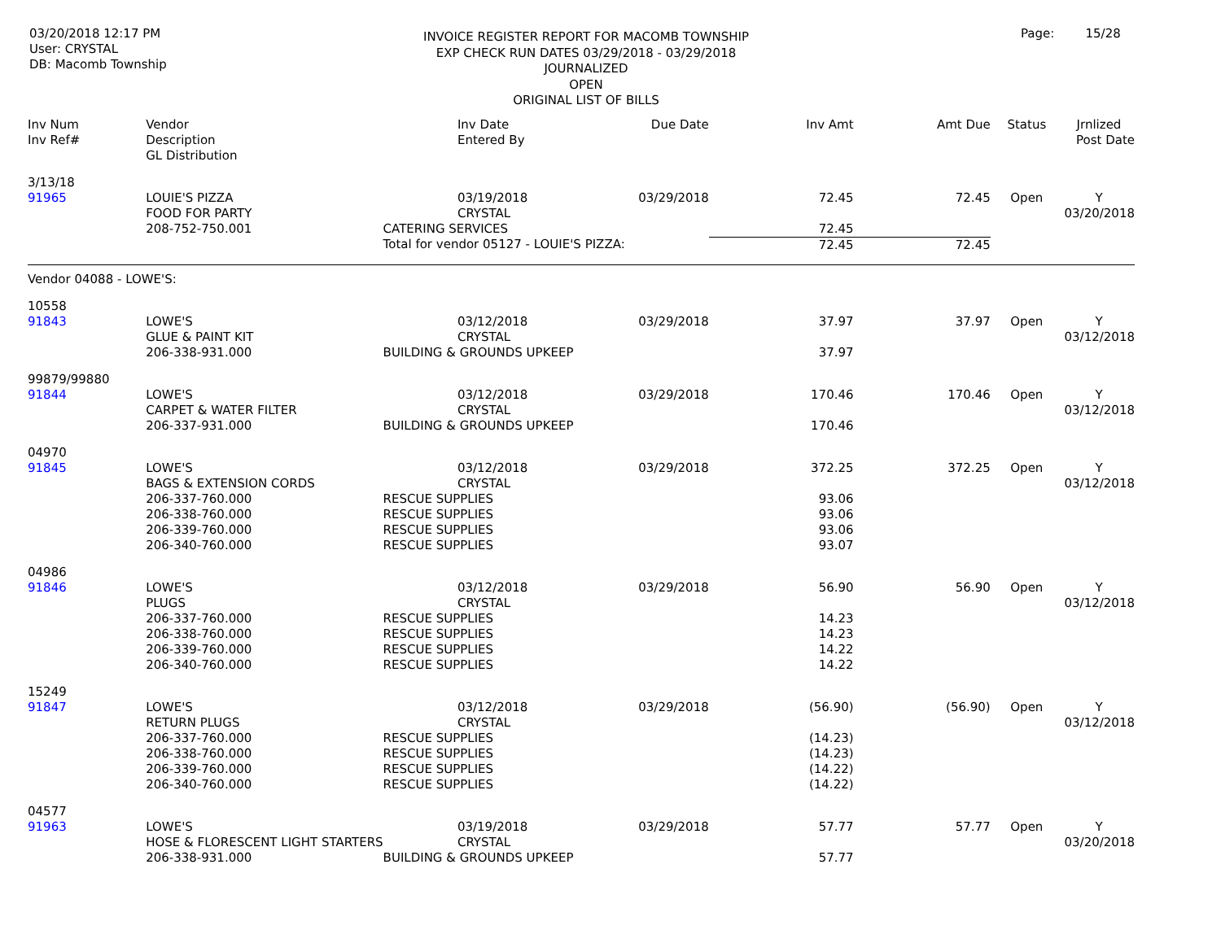03/20/2018 12:17 PM
User: CRYSTAL
DB: Macomb Township
INVOICE REGISTER REPORT FOR MACOMB TOWNSHIP
EXP CHECK RUN DATES 03/29/2018 - 03/29/2018
JOURNALIZED
OPEN
ORIGINAL LIST OF BILLS
Page: 15/28
| Inv Num | Vendor | | Inv Date | Due Date | Inv Amt | Amt Due | Status | Jrnlized |
| --- | --- | --- | --- | --- | --- | --- | --- | --- |
| Inv Ref# | Description | | Entered By | | | | | Post Date |
| | GL Distribution | | | | | | | |
| 3/13/18 | | | | | | | | |
| 91965 | LOUIE'S PIZZA | | 03/19/2018 | 03/29/2018 | 72.45 | 72.45 | Open | Y |
| | FOOD FOR PARTY | | CRYSTAL | | | | | 03/20/2018 |
| | 208-752-750.001 | CATERING SERVICES | | | 72.45 | | | |
| | | Total for vendor 05127 - LOUIE'S PIZZA: | | | 72.45 | 72.45 | | |
| Vendor 04088 - LOWE'S: | | | | | | | | |
| 10558 | | | | | | | | |
| 91843 | LOWE'S | | 03/12/2018 | 03/29/2018 | 37.97 | 37.97 | Open | Y |
| | GLUE & PAINT KIT | | CRYSTAL | | | | | 03/12/2018 |
| | 206-338-931.000 | BUILDING & GROUNDS UPKEEP | | | 37.97 | | | |
| 99879/99880 | | | | | | | | |
| 91844 | LOWE'S | | 03/12/2018 | 03/29/2018 | 170.46 | 170.46 | Open | Y |
| | CARPET & WATER FILTER | | CRYSTAL | | | | | 03/12/2018 |
| | 206-337-931.000 | BUILDING & GROUNDS UPKEEP | | | 170.46 | | | |
| 04970 | | | | | | | | |
| 91845 | LOWE'S | | 03/12/2018 | 03/29/2018 | 372.25 | 372.25 | Open | Y |
| | BAGS & EXTENSION CORDS | | CRYSTAL | | | | | 03/12/2018 |
| | 206-337-760.000 | RESCUE SUPPLIES | | | 93.06 | | | |
| | 206-338-760.000 | RESCUE SUPPLIES | | | 93.06 | | | |
| | 206-339-760.000 | RESCUE SUPPLIES | | | 93.06 | | | |
| | 206-340-760.000 | RESCUE SUPPLIES | | | 93.07 | | | |
| 04986 | | | | | | | | |
| 91846 | LOWE'S | | 03/12/2018 | 03/29/2018 | 56.90 | 56.90 | Open | Y |
| | PLUGS | | CRYSTAL | | | | | 03/12/2018 |
| | 206-337-760.000 | RESCUE SUPPLIES | | | 14.23 | | | |
| | 206-338-760.000 | RESCUE SUPPLIES | | | 14.23 | | | |
| | 206-339-760.000 | RESCUE SUPPLIES | | | 14.22 | | | |
| | 206-340-760.000 | RESCUE SUPPLIES | | | 14.22 | | | |
| 15249 | | | | | | | | |
| 91847 | LOWE'S | | 03/12/2018 | 03/29/2018 | (56.90) | (56.90) | Open | Y |
| | RETURN PLUGS | | CRYSTAL | | | | | 03/12/2018 |
| | 206-337-760.000 | RESCUE SUPPLIES | | | (14.23) | | | |
| | 206-338-760.000 | RESCUE SUPPLIES | | | (14.23) | | | |
| | 206-339-760.000 | RESCUE SUPPLIES | | | (14.22) | | | |
| | 206-340-760.000 | RESCUE SUPPLIES | | | (14.22) | | | |
| 04577 | | | | | | | | |
| 91963 | LOWE'S | | 03/19/2018 | 03/29/2018 | 57.77 | 57.77 | Open | Y |
| | HOSE & FLORESCENT LIGHT STARTERS | | CRYSTAL | | | | | 03/20/2018 |
| | 206-338-931.000 | BUILDING & GROUNDS UPKEEP | | | 57.77 | | | |